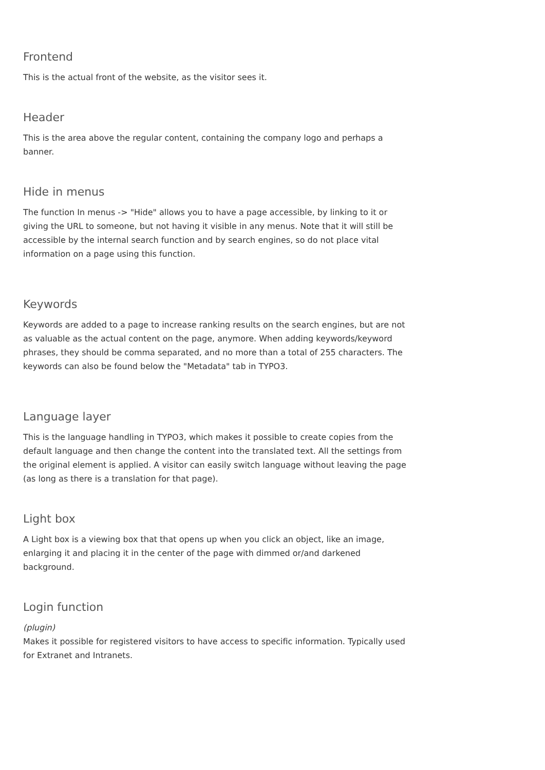Frontend
This is the actual front of the website, as the visitor sees it.
Header
This is the area above the regular content, containing the company logo and perhaps a banner.
Hide in menus
The function In menus -> "Hide" allows you to have a page accessible, by linking to it or giving the URL to someone, but not having it visible in any menus. Note that it will still be accessible by the internal search function and by search engines, so do not place vital information on a page using this function.
Keywords
Keywords are added to a page to increase ranking results on the search engines, but are not as valuable as the actual content on the page, anymore. When adding keywords/keyword phrases, they should be comma separated, and no more than a total of 255 characters. The keywords can also be found below the "Metadata" tab in TYPO3.
Language layer
This is the language handling in TYPO3, which makes it possible to create copies from the default language and then change the content into the translated text. All the settings from the original element is applied. A visitor can easily switch language without leaving the page (as long as there is a translation for that page).
Light box
A Light box is a viewing box that that opens up when you click an object, like an image, enlarging it and placing it in the center of the page with dimmed or/and darkened background.
Login function
(plugin)
Makes it possible for registered visitors to have access to specific information. Typically used for Extranet and Intranets.